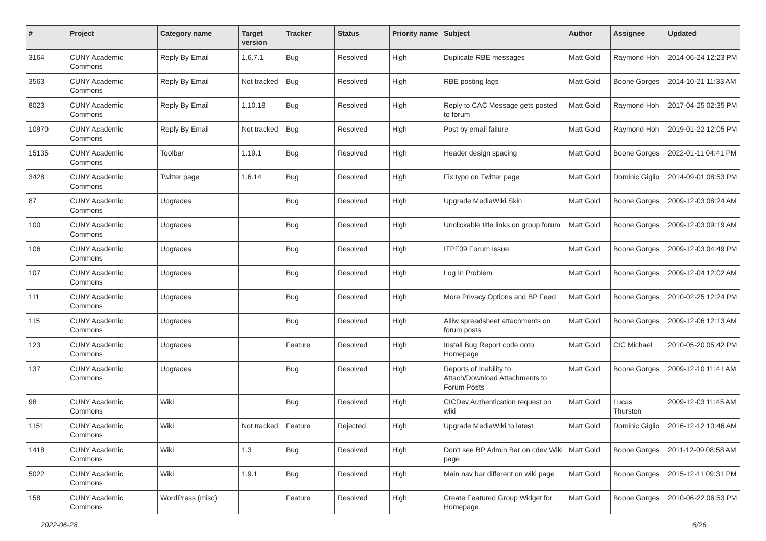| # | Project | Category name | Target version | Tracker | Status | Priority name | Subject | Author | Assignee | Updated |
| --- | --- | --- | --- | --- | --- | --- | --- | --- | --- | --- |
| 3164 | CUNY Academic Commons | Reply By Email | 1.6.7.1 | Bug | Resolved | High | Duplicate RBE messages | Matt Gold | Raymond Hoh | 2014-06-24 12:23 PM |
| 3563 | CUNY Academic Commons | Reply By Email | Not tracked | Bug | Resolved | High | RBE posting lags | Matt Gold | Boone Gorges | 2014-10-21 11:33 AM |
| 8023 | CUNY Academic Commons | Reply By Email | 1.10.18 | Bug | Resolved | High | Reply to CAC Message gets posted to forum | Matt Gold | Raymond Hoh | 2017-04-25 02:35 PM |
| 10970 | CUNY Academic Commons | Reply By Email | Not tracked | Bug | Resolved | High | Post by email failure | Matt Gold | Raymond Hoh | 2019-01-22 12:05 PM |
| 15135 | CUNY Academic Commons | Toolbar | 1.19.1 | Bug | Resolved | High | Header design spacing | Matt Gold | Boone Gorges | 2022-01-11 04:41 PM |
| 3428 | CUNY Academic Commons | Twitter page | 1.6.14 | Bug | Resolved | High | Fix typo on Twitter page | Matt Gold | Dominic Giglio | 2014-09-01 08:53 PM |
| 87 | CUNY Academic Commons | Upgrades | | Bug | Resolved | High | Upgrade MediaWiki Skin | Matt Gold | Boone Gorges | 2009-12-03 08:24 AM |
| 100 | CUNY Academic Commons | Upgrades | | Bug | Resolved | High | Unclickable title links on group forum | Matt Gold | Boone Gorges | 2009-12-03 09:19 AM |
| 106 | CUNY Academic Commons | Upgrades | | Bug | Resolved | High | ITPF09 Forum Issue | Matt Gold | Boone Gorges | 2009-12-03 04:49 PM |
| 107 | CUNY Academic Commons | Upgrades | | Bug | Resolved | High | Log In Problem | Matt Gold | Boone Gorges | 2009-12-04 12:02 AM |
| 111 | CUNY Academic Commons | Upgrades | | Bug | Resolved | High | More Privacy Options and BP Feed | Matt Gold | Boone Gorges | 2010-02-25 12:24 PM |
| 115 | CUNY Academic Commons | Upgrades | | Bug | Resolved | High | Alliw spreadsheet attachments on forum posts | Matt Gold | Boone Gorges | 2009-12-06 12:13 AM |
| 123 | CUNY Academic Commons | Upgrades | | Feature | Resolved | High | Install Bug Report code onto Homepage | Matt Gold | CIC Michael | 2010-05-20 05:42 PM |
| 137 | CUNY Academic Commons | Upgrades | | Bug | Resolved | High | Reports of Inability to Attach/Download Attachments to Forum Posts | Matt Gold | Boone Gorges | 2009-12-10 11:41 AM |
| 98 | CUNY Academic Commons | Wiki | | Bug | Resolved | High | CICDev Authentication request on wiki | Matt Gold | Lucas Thurston | 2009-12-03 11:45 AM |
| 1151 | CUNY Academic Commons | Wiki | Not tracked | Feature | Rejected | High | Upgrade MediaWiki to latest | Matt Gold | Dominic Giglio | 2016-12-12 10:46 AM |
| 1418 | CUNY Academic Commons | Wiki | 1.3 | Bug | Resolved | High | Don't see BP Admin Bar on cdev Wiki page | Matt Gold | Boone Gorges | 2011-12-09 08:58 AM |
| 5022 | CUNY Academic Commons | Wiki | 1.9.1 | Bug | Resolved | High | Main nav bar different on wiki page | Matt Gold | Boone Gorges | 2015-12-11 09:31 PM |
| 158 | CUNY Academic Commons | WordPress (misc) | | Feature | Resolved | High | Create Featured Group Widget for Homepage | Matt Gold | Boone Gorges | 2010-06-22 06:53 PM |
2022-06-28 6/26